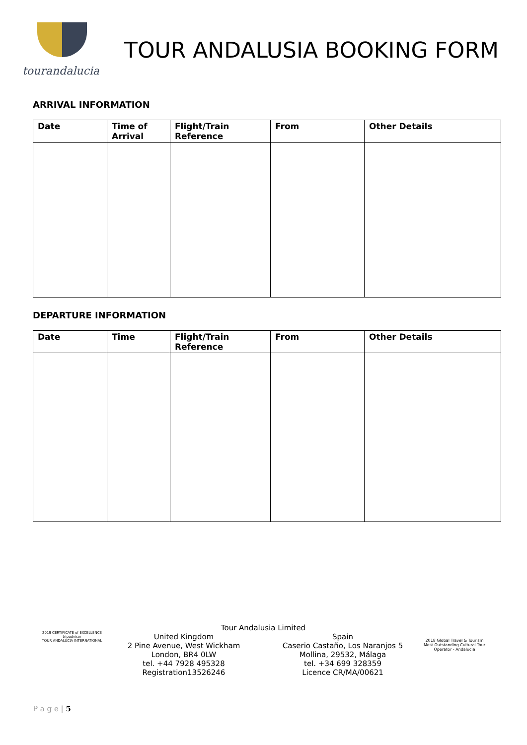tourandalucia
TOUR ANDALUSIA BOOKING FORM
ARRIVAL INFORMATION
| Date | Time of Arrival | Flight/Train Reference | From | Other Details |
| --- | --- | --- | --- | --- |
DEPARTURE INFORMATION
| Date | Time | Flight/Train Reference | From | Other Details |
| --- | --- | --- | --- | --- |
2019 CERTIFICATE of EXCELLENCE
tripadvisor
TOUR ANDALUCIA INTERNATIONAL
Tour Andalusia Limited
United Kingdom
2 Pine Avenue, West Wickham
London, BR4 0LW
tel. +44 7928 495328
Registration13526246
Spain
Caserio Castaño, Los Naranjos 5
Mollina, 29532, Málaga
tel. +34 699 328359
Licence CR/MA/00621
2018 Global Travel & Tourism
Most Outstanding Cultural Tour Operator - Andalucia
P a g e | 5